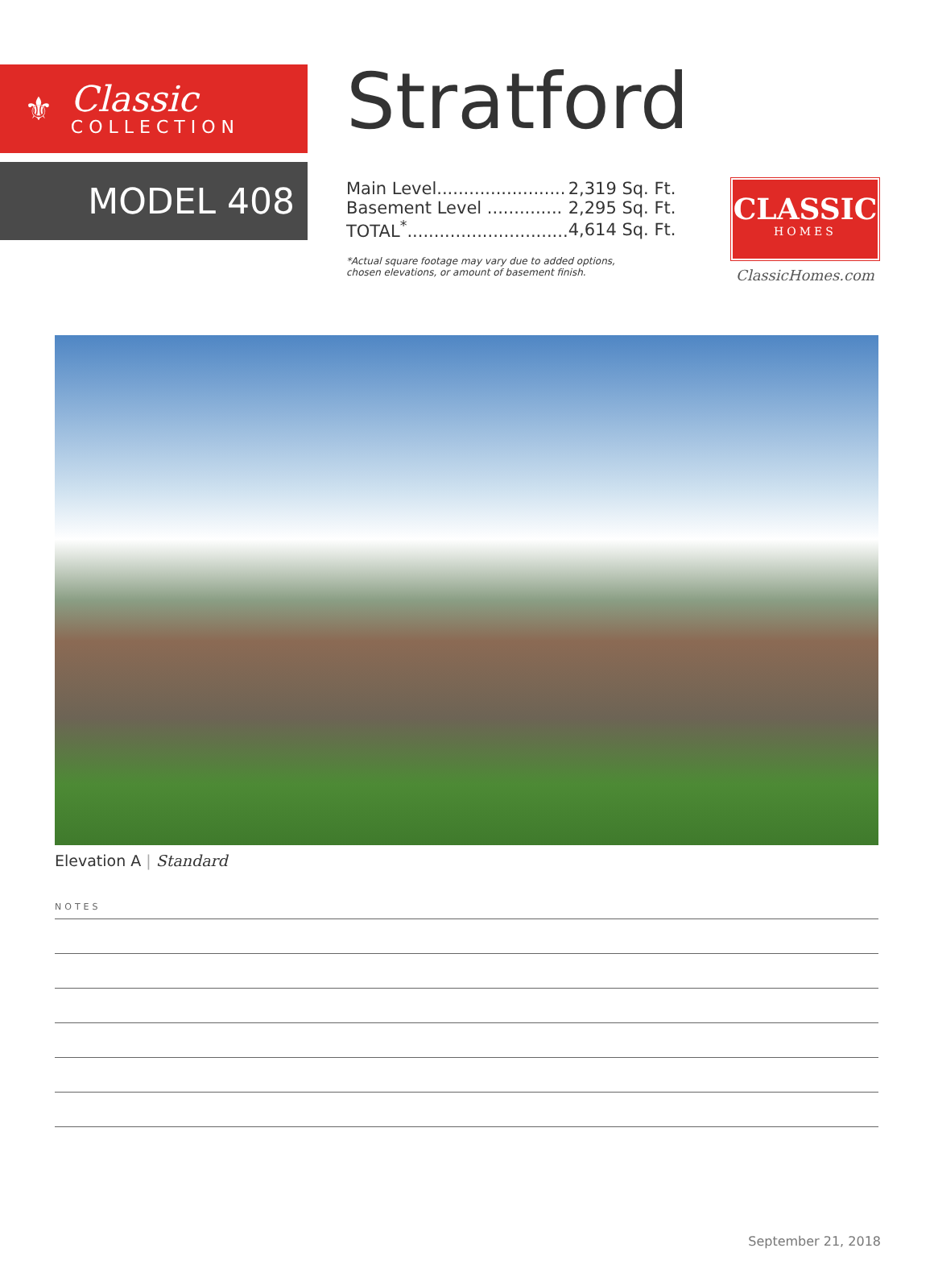⚜
Classic
COLLECTION
MODEL 408
Stratford
| Main Level........................ | 2,319 Sq. Ft. |
| Basement Level .............. | 2,295 Sq. Ft. |
| TOTAL<sup>*</sup>.............................. | 4,614 Sq. Ft. |
*Actual square footage may vary due to added options,
chosen elevations, or amount of basement finish.
CLASSIC
HOMES
ClassicHomes.com
Elevation A | Standard
NOTES
September 21, 2018